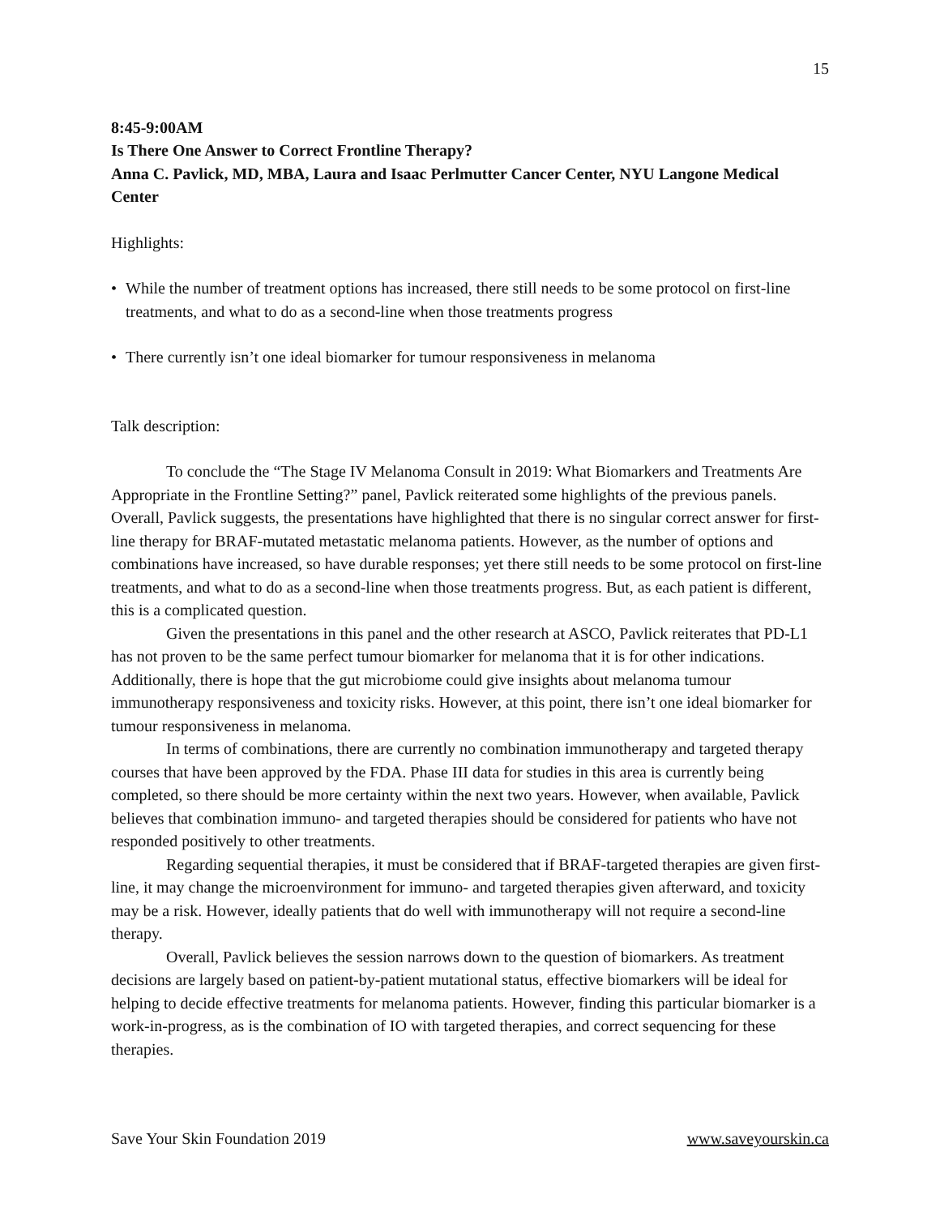15
8:45-9:00AM
Is There One Answer to Correct Frontline Therapy?
Anna C. Pavlick, MD, MBA, Laura and Isaac Perlmutter Cancer Center, NYU Langone Medical Center
Highlights:
• While the number of treatment options has increased, there still needs to be some protocol on first-line treatments, and what to do as a second-line when those treatments progress
• There currently isn’t one ideal biomarker for tumour responsiveness in melanoma
Talk description:
To conclude the “The Stage IV Melanoma Consult in 2019: What Biomarkers and Treatments Are Appropriate in the Frontline Setting?” panel, Pavlick reiterated some highlights of the previous panels. Overall, Pavlick suggests, the presentations have highlighted that there is no singular correct answer for first-line therapy for BRAF-mutated metastatic melanoma patients. However, as the number of options and combinations have increased, so have durable responses; yet there still needs to be some protocol on first-line treatments, and what to do as a second-line when those treatments progress. But, as each patient is different, this is a complicated question.
Given the presentations in this panel and the other research at ASCO, Pavlick reiterates that PD-L1 has not proven to be the same perfect tumour biomarker for melanoma that it is for other indications. Additionally, there is hope that the gut microbiome could give insights about melanoma tumour immunotherapy responsiveness and toxicity risks. However, at this point, there isn’t one ideal biomarker for tumour responsiveness in melanoma.
In terms of combinations, there are currently no combination immunotherapy and targeted therapy courses that have been approved by the FDA. Phase III data for studies in this area is currently being completed, so there should be more certainty within the next two years. However, when available, Pavlick believes that combination immuno- and targeted therapies should be considered for patients who have not responded positively to other treatments.
Regarding sequential therapies, it must be considered that if BRAF-targeted therapies are given first-line, it may change the microenvironment for immuno- and targeted therapies given afterward, and toxicity may be a risk. However, ideally patients that do well with immunotherapy will not require a second-line therapy.
Overall, Pavlick believes the session narrows down to the question of biomarkers. As treatment decisions are largely based on patient-by-patient mutational status, effective biomarkers will be ideal for helping to decide effective treatments for melanoma patients. However, finding this particular biomarker is a work-in-progress, as is the combination of IO with targeted therapies, and correct sequencing for these therapies.
Save Your Skin Foundation 2019 www.saveyourskin.ca